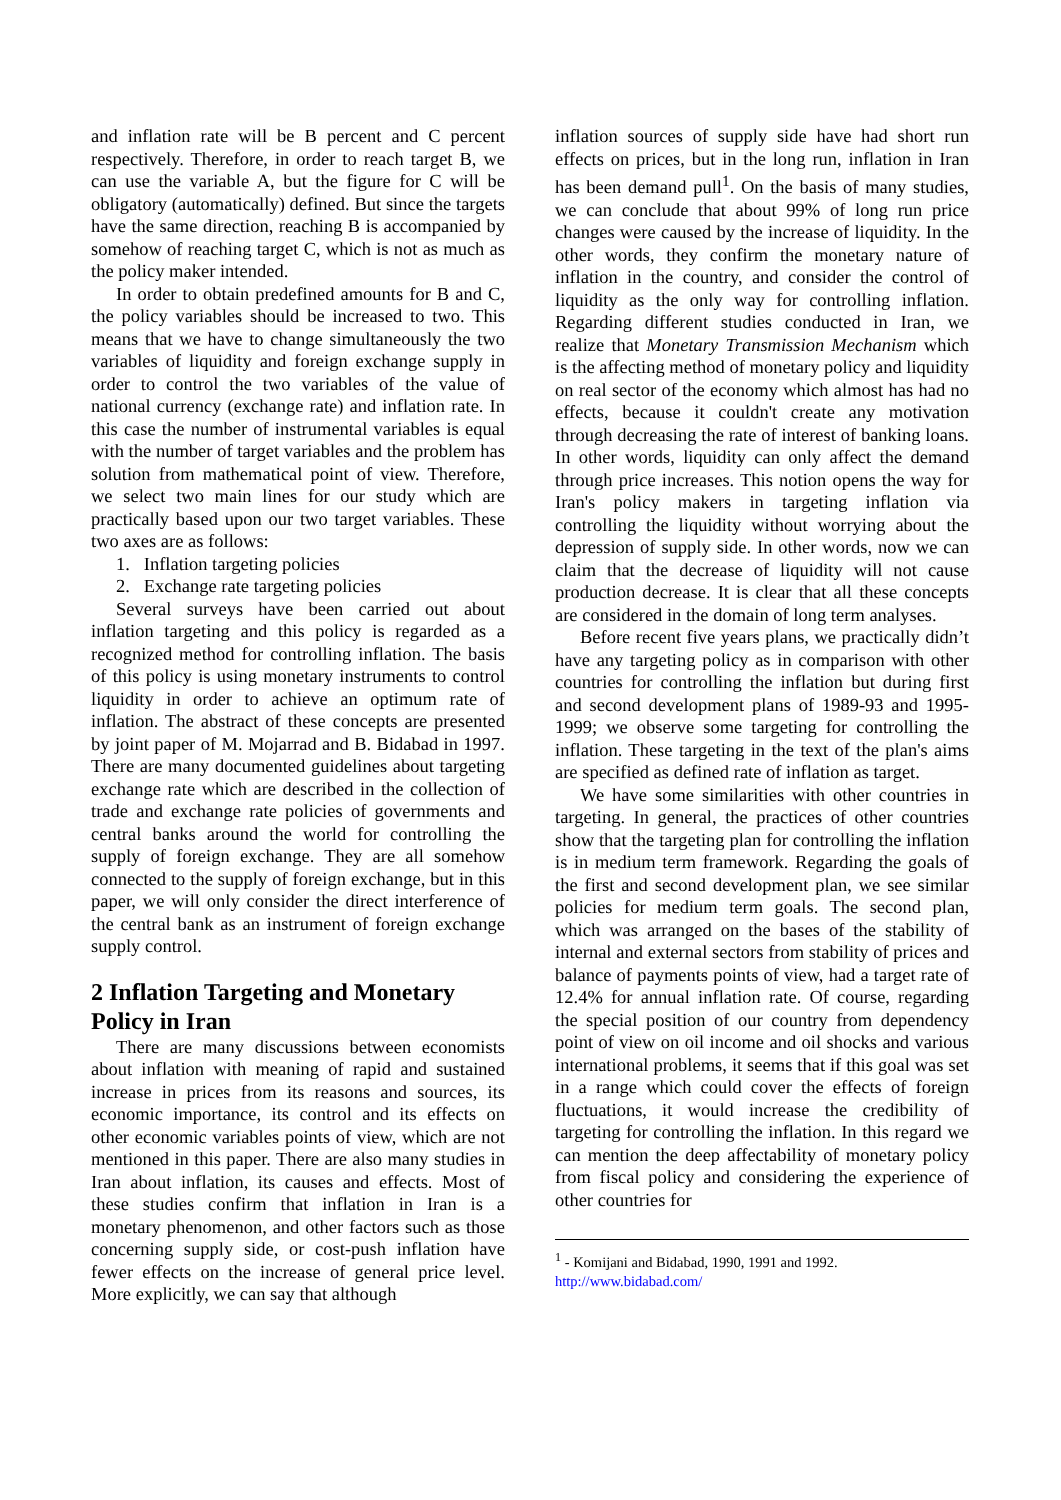and inflation rate will be B percent and C percent respectively. Therefore, in order to reach target B, we can use the variable A, but the figure for C will be obligatory (automatically) defined. But since the targets have the same direction, reaching B is accompanied by somehow of reaching target C, which is not as much as the policy maker intended.
In order to obtain predefined amounts for B and C, the policy variables should be increased to two. This means that we have to change simultaneously the two variables of liquidity and foreign exchange supply in order to control the two variables of the value of national currency (exchange rate) and inflation rate. In this case the number of instrumental variables is equal with the number of target variables and the problem has solution from mathematical point of view. Therefore, we select two main lines for our study which are practically based upon our two target variables. These two axes are as follows:
1. Inflation targeting policies
2. Exchange rate targeting policies
Several surveys have been carried out about inflation targeting and this policy is regarded as a recognized method for controlling inflation. The basis of this policy is using monetary instruments to control liquidity in order to achieve an optimum rate of inflation. The abstract of these concepts are presented by joint paper of M. Mojarrad and B. Bidabad in 1997. There are many documented guidelines about targeting exchange rate which are described in the collection of trade and exchange rate policies of governments and central banks around the world for controlling the supply of foreign exchange. They are all somehow connected to the supply of foreign exchange, but in this paper, we will only consider the direct interference of the central bank as an instrument of foreign exchange supply control.
2 Inflation Targeting and Monetary Policy in Iran
There are many discussions between economists about inflation with meaning of rapid and sustained increase in prices from its reasons and sources, its economic importance, its control and its effects on other economic variables points of view, which are not mentioned in this paper. There are also many studies in Iran about inflation, its causes and effects. Most of these studies confirm that inflation in Iran is a monetary phenomenon, and other factors such as those concerning supply side, or cost-push inflation have fewer effects on the increase of general price level. More explicitly, we can say that although
inflation sources of supply side have had short run effects on prices, but in the long run, inflation in Iran has been demand pull<sup>1</sup>. On the basis of many studies, we can conclude that about 99% of long run price changes were caused by the increase of liquidity. In the other words, they confirm the monetary nature of inflation in the country, and consider the control of liquidity as the only way for controlling inflation. Regarding different studies conducted in Iran, we realize that Monetary Transmission Mechanism which is the affecting method of monetary policy and liquidity on real sector of the economy which almost has had no effects, because it couldn't create any motivation through decreasing the rate of interest of banking loans. In other words, liquidity can only affect the demand through price increases. This notion opens the way for Iran's policy makers in targeting inflation via controlling the liquidity without worrying about the depression of supply side. In other words, now we can claim that the decrease of liquidity will not cause production decrease. It is clear that all these concepts are considered in the domain of long term analyses.
Before recent five years plans, we practically didn’t have any targeting policy as in comparison with other countries for controlling the inflation but during first and second development plans of 1989-93 and 1995-1999; we observe some targeting for controlling the inflation. These targeting in the text of the plan's aims are specified as defined rate of inflation as target.
We have some similarities with other countries in targeting. In general, the practices of other countries show that the targeting plan for controlling the inflation is in medium term framework. Regarding the goals of the first and second development plan, we see similar policies for medium term goals. The second plan, which was arranged on the bases of the stability of internal and external sectors from stability of prices and balance of payments points of view, had a target rate of 12.4% for annual inflation rate. Of course, regarding the special position of our country from dependency point of view on oil income and oil shocks and various international problems, it seems that if this goal was set in a range which could cover the effects of foreign fluctuations, it would increase the credibility of targeting for controlling the inflation. In this regard we can mention the deep affectability of monetary policy from fiscal policy and considering the experience of other countries for
<sup>1</sup> - Komijani and Bidabad, 1990, 1991 and 1992.
http://www.bidabad.com/